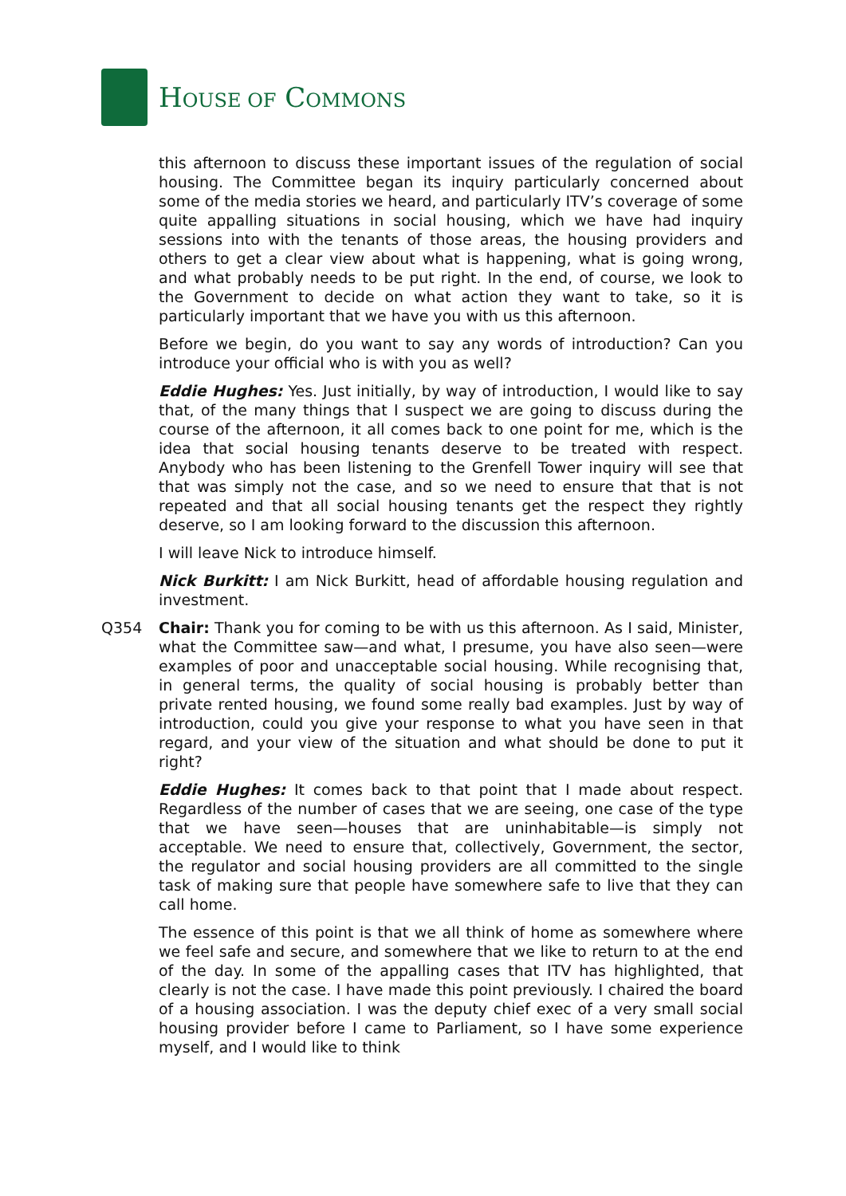HOUSE OF COMMONS
this afternoon to discuss these important issues of the regulation of social housing. The Committee began its inquiry particularly concerned about some of the media stories we heard, and particularly ITV’s coverage of some quite appalling situations in social housing, which we have had inquiry sessions into with the tenants of those areas, the housing providers and others to get a clear view about what is happening, what is going wrong, and what probably needs to be put right. In the end, of course, we look to the Government to decide on what action they want to take, so it is particularly important that we have you with us this afternoon.
Before we begin, do you want to say any words of introduction? Can you introduce your official who is with you as well?
Eddie Hughes: Yes. Just initially, by way of introduction, I would like to say that, of the many things that I suspect we are going to discuss during the course of the afternoon, it all comes back to one point for me, which is the idea that social housing tenants deserve to be treated with respect. Anybody who has been listening to the Grenfell Tower inquiry will see that that was simply not the case, and so we need to ensure that that is not repeated and that all social housing tenants get the respect they rightly deserve, so I am looking forward to the discussion this afternoon.
I will leave Nick to introduce himself.
Nick Burkitt: I am Nick Burkitt, head of affordable housing regulation and investment.
Q354 Chair: Thank you for coming to be with us this afternoon. As I said, Minister, what the Committee saw—and what, I presume, you have also seen—were examples of poor and unacceptable social housing. While recognising that, in general terms, the quality of social housing is probably better than private rented housing, we found some really bad examples. Just by way of introduction, could you give your response to what you have seen in that regard, and your view of the situation and what should be done to put it right?
Eddie Hughes: It comes back to that point that I made about respect. Regardless of the number of cases that we are seeing, one case of the type that we have seen—houses that are uninhabitable—is simply not acceptable. We need to ensure that, collectively, Government, the sector, the regulator and social housing providers are all committed to the single task of making sure that people have somewhere safe to live that they can call home.
The essence of this point is that we all think of home as somewhere where we feel safe and secure, and somewhere that we like to return to at the end of the day. In some of the appalling cases that ITV has highlighted, that clearly is not the case. I have made this point previously. I chaired the board of a housing association. I was the deputy chief exec of a very small social housing provider before I came to Parliament, so I have some experience myself, and I would like to think